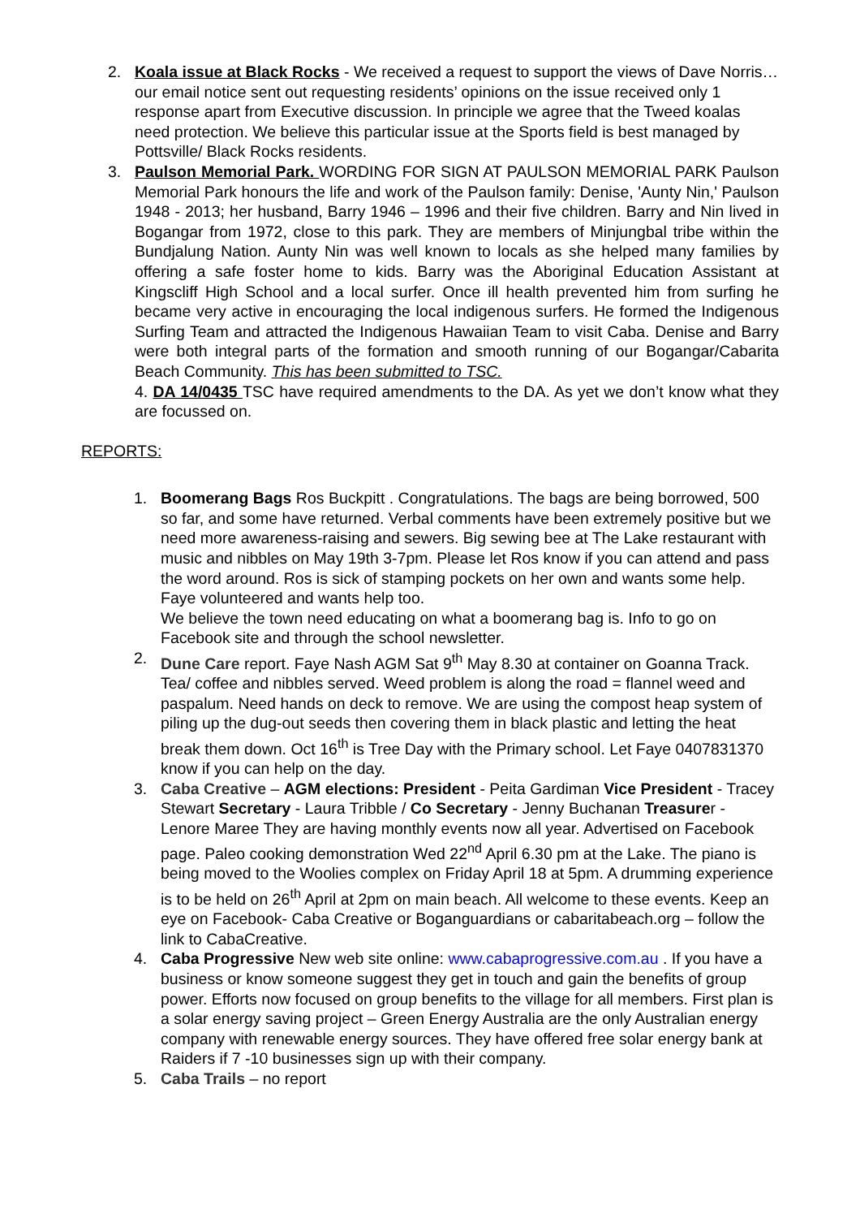2. Koala issue at Black Rocks - We received a request to support the views of Dave Norris… our email notice sent out requesting residents’ opinions on the issue received only 1 response apart from Executive discussion. In principle we agree that the Tweed koalas need protection. We believe this particular issue at the Sports field is best managed by Pottsville/ Black Rocks residents.
3. Paulson Memorial Park. WORDING FOR SIGN AT PAULSON MEMORIAL PARK Paulson Memorial Park honours the life and work of the Paulson family: Denise, 'Aunty Nin,' Paulson 1948 - 2013; her husband, Barry 1946 – 1996 and their five children. Barry and Nin lived in Bogangar from 1972, close to this park. They are members of Minjungbal tribe within the Bundjalung Nation. Aunty Nin was well known to locals as she helped many families by offering a safe foster home to kids. Barry was the Aboriginal Education Assistant at Kingscliff High School and a local surfer. Once ill health prevented him from surfing he became very active in encouraging the local indigenous surfers. He formed the Indigenous Surfing Team and attracted the Indigenous Hawaiian Team to visit Caba. Denise and Barry were both integral parts of the formation and smooth running of our Bogangar/Cabarita Beach Community. This has been submitted to TSC.
4. DA 14/0435 TSC have required amendments to the DA. As yet we don’t know what they are focussed on.
REPORTS:
1. Boomerang Bags Ros Buckpitt . Congratulations. The bags are being borrowed, 500 so far, and some have returned. Verbal comments have been extremely positive but we need more awareness-raising and sewers. Big sewing bee at The Lake restaurant with music and nibbles on May 19th 3-7pm. Please let Ros know if you can attend and pass the word around. Ros is sick of stamping pockets on her own and wants some help. Faye volunteered and wants help too.
We believe the town need educating on what a boomerang bag is. Info to go on Facebook site and through the school newsletter.
2. Dune Care report. Faye Nash AGM Sat 9<sup>th</sup> May 8.30 at container on Goanna Track. Tea/ coffee and nibbles served. Weed problem is along the road = flannel weed and paspalum. Need hands on deck to remove. We are using the compost heap system of piling up the dug-out seeds then covering them in black plastic and letting the heat break them down. Oct 16<sup>th</sup> is Tree Day with the Primary school. Let Faye 0407831370 know if you can help on the day.
3. Caba Creative – AGM elections: President - Peita Gardiman Vice President - Tracey Stewart Secretary - Laura Tribble / Co Secretary - Jenny Buchanan Treasurer - Lenore Maree They are having monthly events now all year. Advertised on Facebook page. Paleo cooking demonstration Wed 22<sup>nd</sup> April 6.30 pm at the Lake. The piano is being moved to the Woolies complex on Friday April 18 at 5pm. A drumming experience is to be held on 26<sup>th</sup> April at 2pm on main beach. All welcome to these events. Keep an eye on Facebook- Caba Creative or Boganguardians or cabaritabeach.org – follow the link to CabaCreative.
4. Caba Progressive New web site online: www.cabaprogressive.com.au . If you have a business or know someone suggest they get in touch and gain the benefits of group power. Efforts now focused on group benefits to the village for all members. First plan is a solar energy saving project – Green Energy Australia are the only Australian energy company with renewable energy sources. They have offered free solar energy bank at Raiders if 7 -10 businesses sign up with their company.
5. Caba Trails – no report